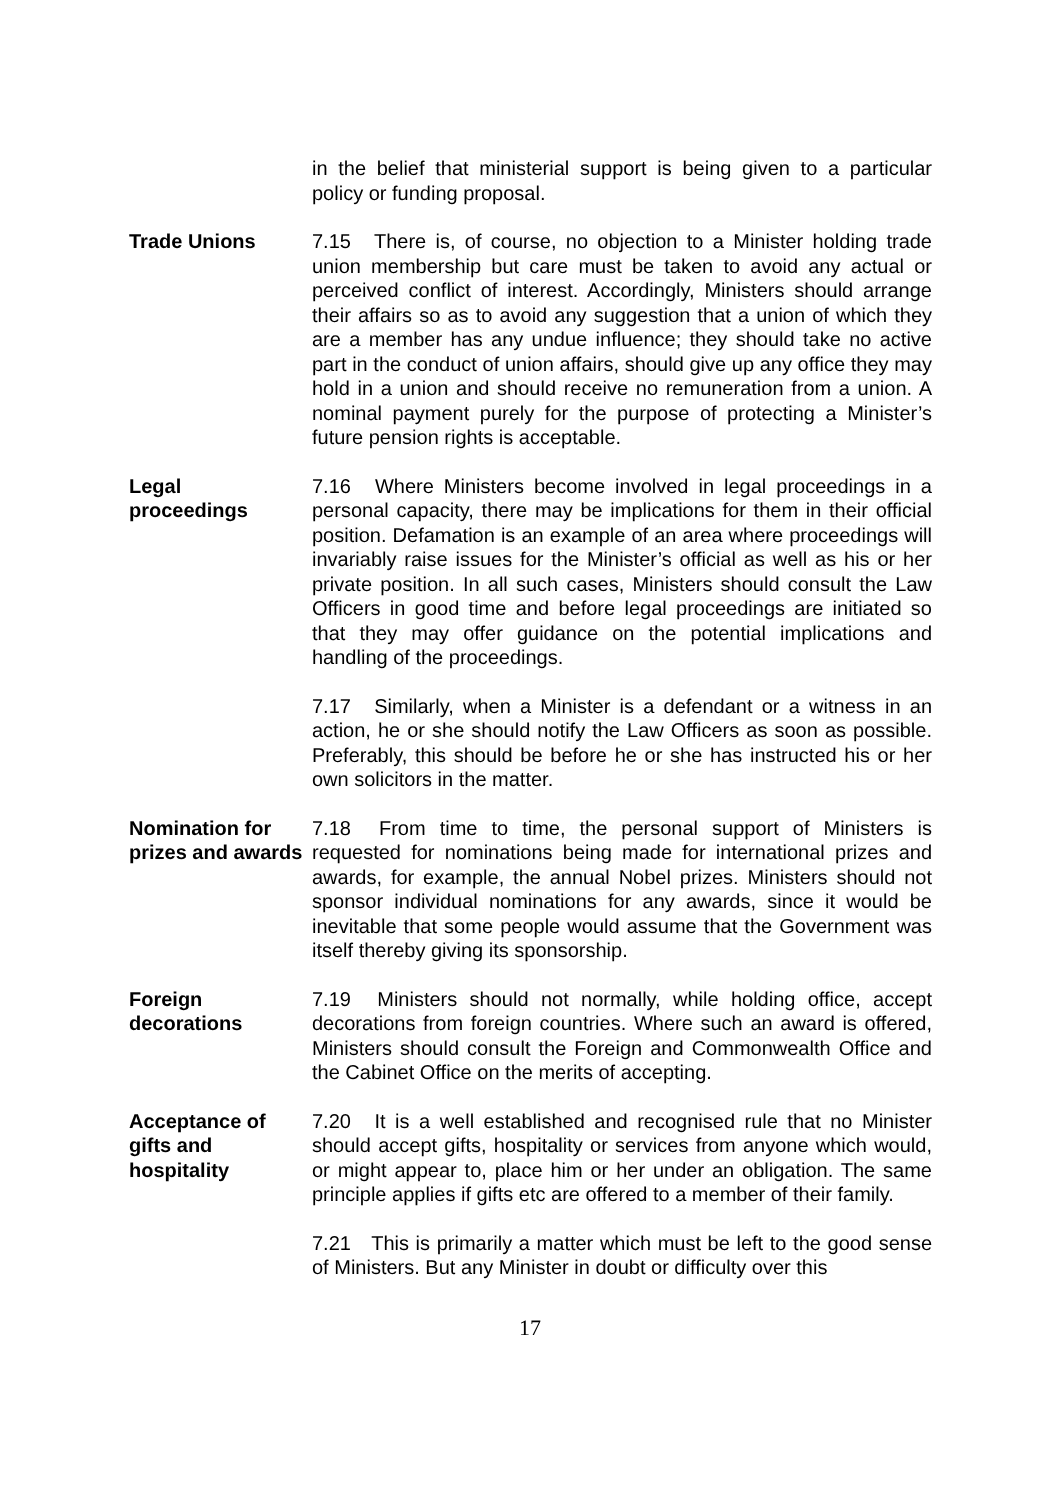in the belief that ministerial support is being given to a particular policy or funding proposal.
Trade Unions 7.15 There is, of course, no objection to a Minister holding trade union membership but care must be taken to avoid any actual or perceived conflict of interest. Accordingly, Ministers should arrange their affairs so as to avoid any suggestion that a union of which they are a member has any undue influence; they should take no active part in the conduct of union affairs, should give up any office they may hold in a union and should receive no remuneration from a union. A nominal payment purely for the purpose of protecting a Minister’s future pension rights is acceptable.
Legal
proceedings
7.16 Where Ministers become involved in legal proceedings in a personal capacity, there may be implications for them in their official position. Defamation is an example of an area where proceedings will invariably raise issues for the Minister’s official as well as his or her private position. In all such cases, Ministers should consult the Law Officers in good time and before legal proceedings are initiated so that they may offer guidance on the potential implications and handling of the proceedings.
7.17 Similarly, when a Minister is a defendant or a witness in an action, he or she should notify the Law Officers as soon as possible. Preferably, this should be before he or she has instructed his or her own solicitors in the matter.
Nomination for prizes and awards
7.18 From time to time, the personal support of Ministers is requested for nominations being made for international prizes and awards, for example, the annual Nobel prizes. Ministers should not sponsor individual nominations for any awards, since it would be inevitable that some people would assume that the Government was itself thereby giving its sponsorship.
Foreign
decorations
7.19 Ministers should not normally, while holding office, accept decorations from foreign countries. Where such an award is offered, Ministers should consult the Foreign and Commonwealth Office and the Cabinet Office on the merits of accepting.
Acceptance of gifts and hospitality
7.20 It is a well established and recognised rule that no Minister should accept gifts, hospitality or services from anyone which would, or might appear to, place him or her under an obligation. The same principle applies if gifts etc are offered to a member of their family.
7.21 This is primarily a matter which must be left to the good sense of Ministers. But any Minister in doubt or difficulty over this
17